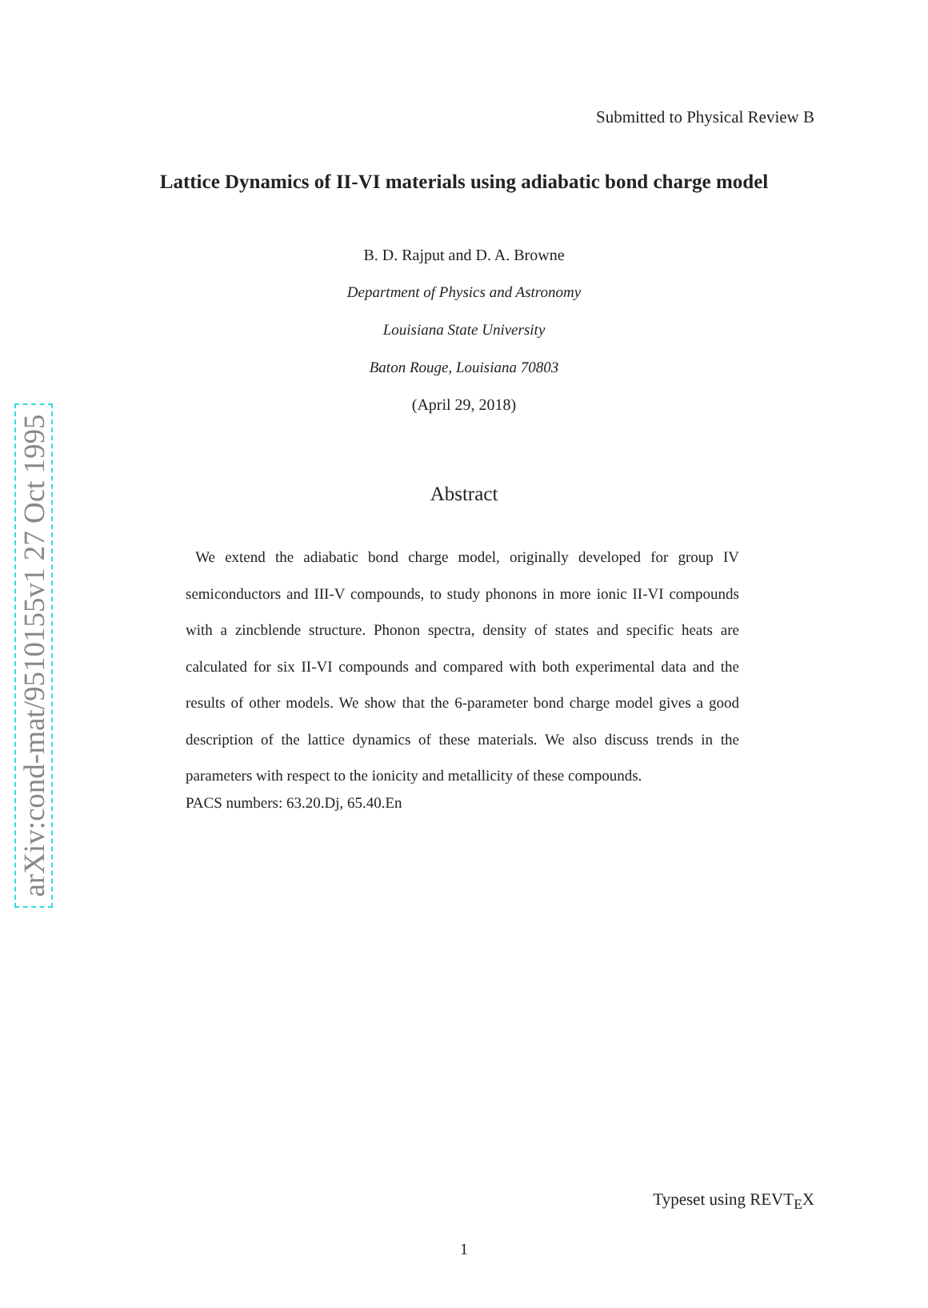arXiv:cond-mat/9510155v1 27 Oct 1995
Submitted to Physical Review B
Lattice Dynamics of II-VI materials using adiabatic bond charge model
B. D. Rajput and D. A. Browne
Department of Physics and Astronomy
Louisiana State University
Baton Rouge, Louisiana 70803
(April 29, 2018)
Abstract
We extend the adiabatic bond charge model, originally developed for group IV semiconductors and III-V compounds, to study phonons in more ionic II-VI compounds with a zincblende structure. Phonon spectra, density of states and specific heats are calculated for six II-VI compounds and compared with both experimental data and the results of other models. We show that the 6-parameter bond charge model gives a good description of the lattice dynamics of these materials. We also discuss trends in the parameters with respect to the ionicity and metallicity of these compounds.
PACS numbers: 63.20.Dj, 65.40.En
Typeset using REVT<sub>E</sub>X
1